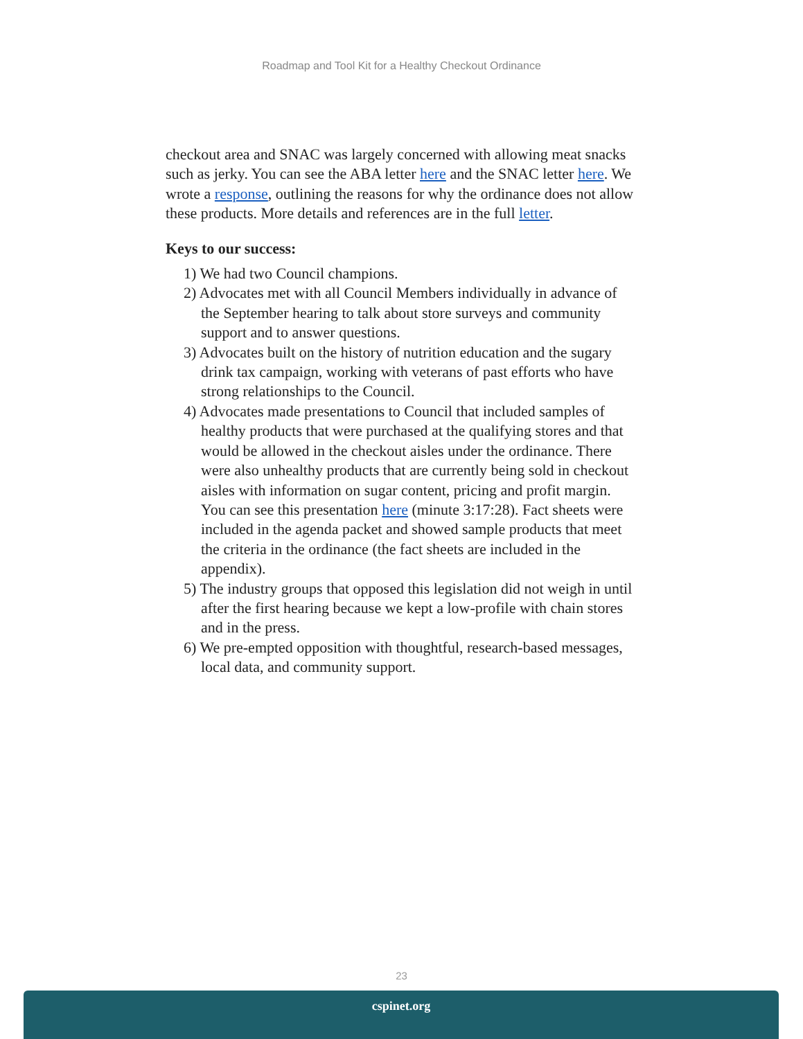Roadmap and Tool Kit for a Healthy Checkout Ordinance
checkout area and SNAC was largely concerned with allowing meat snacks such as jerky. You can see the ABA letter here and the SNAC letter here. We wrote a response, outlining the reasons for why the ordinance does not allow these products. More details and references are in the full letter.
Keys to our success:
1) We had two Council champions.
2) Advocates met with all Council Members individually in advance of the September hearing to talk about store surveys and community support and to answer questions.
3) Advocates built on the history of nutrition education and the sugary drink tax campaign, working with veterans of past efforts who have strong relationships to the Council.
4) Advocates made presentations to Council that included samples of healthy products that were purchased at the qualifying stores and that would be allowed in the checkout aisles under the ordinance. There were also unhealthy products that are currently being sold in checkout aisles with information on sugar content, pricing and profit margin. You can see this presentation here (minute 3:17:28). Fact sheets were included in the agenda packet and showed sample products that meet the criteria in the ordinance (the fact sheets are included in the appendix).
5) The industry groups that opposed this legislation did not weigh in until after the first hearing because we kept a low-profile with chain stores and in the press.
6) We pre-empted opposition with thoughtful, research-based messages, local data, and community support.
23
cspinet.org